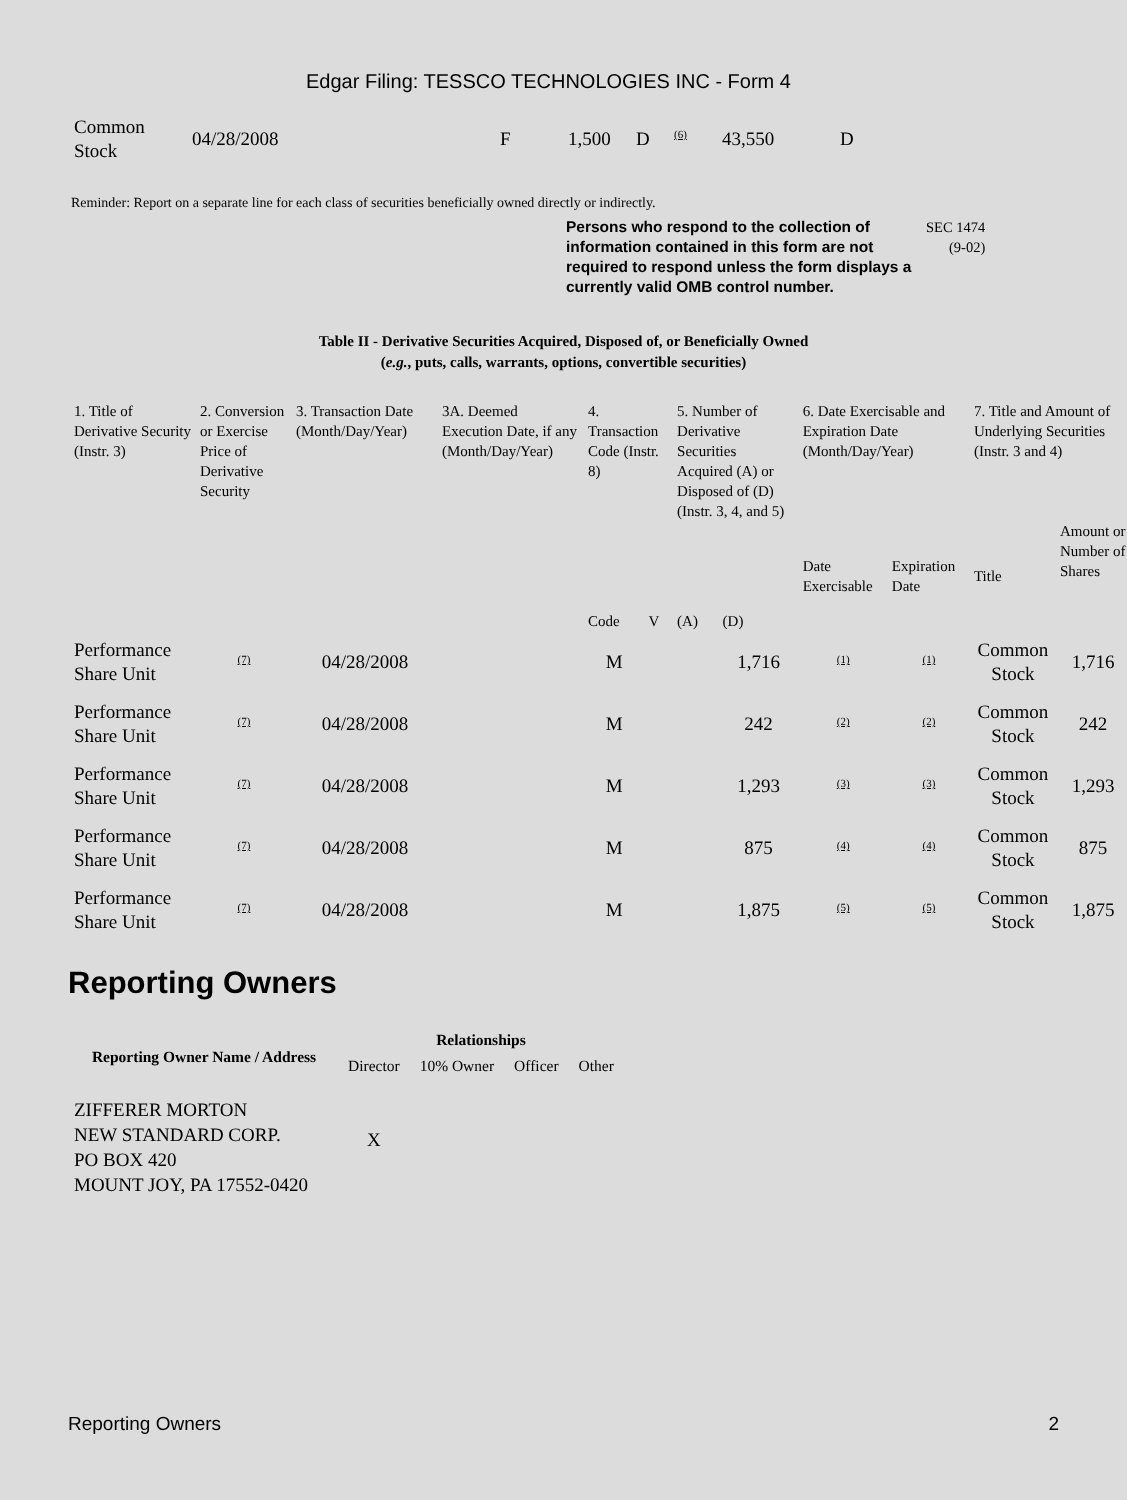Edgar Filing: TESSCO TECHNOLOGIES INC - Form 4
| Common Stock | 04/28/2008 | F | 1,500 | D | <sup>(6)</sup> | 43,550 | D |
Reminder: Report on a separate line for each class of securities beneficially owned directly or indirectly.
Persons who respond to the collection of information contained in this form are not required to respond unless the form displays a currently valid OMB control number. SEC 1474
(9-02)
Table II - Derivative Securities Acquired, Disposed of, or Beneficially Owned
(e.g., puts, calls, warrants, options, convertible securities)
| 1. Title of Derivative Security (Instr. 3) | 2. Conversion or Exercise Price of Derivative Security | 3. Transaction Date (Month/Day/Year) | 3A. Deemed Execution Date, if any (Month/Day/Year) | 4. Transaction Code (Instr. 8) | | 5. Number of Derivative Securities Acquired (A) or Disposed of (D) (Instr. 3, 4, and 5) | | 6. Date Exercisable and Expiration Date (Month/Day/Year) | | 7. Title and Amount of Underlying Securities (Instr. 3 and 4) | |
| --- | --- | --- | --- | --- | --- | --- | --- | --- | --- | --- | --- |
| | | | | Code | V | (A) | (D) | Date Exercisable | Expiration Date | Title | Amount or Number of Shares |
| Performance Share Unit | <sup>(7)</sup> | 04/28/2008 | | M | | | 1,716 | <sup>(1)</sup> | <sup>(1)</sup> | Common Stock | 1,716 |
| Performance Share Unit | <sup>(7)</sup> | 04/28/2008 | | M | | | 242 | <sup>(2)</sup> | <sup>(2)</sup> | Common Stock | 242 |
| Performance Share Unit | <sup>(7)</sup> | 04/28/2008 | | M | | | 1,293 | <sup>(3)</sup> | <sup>(3)</sup> | Common Stock | 1,293 |
| Performance Share Unit | <sup>(7)</sup> | 04/28/2008 | | M | | | 875 | <sup>(4)</sup> | <sup>(4)</sup> | Common Stock | 875 |
| Performance Share Unit | <sup>(7)</sup> | 04/28/2008 | | M | | | 1,875 | <sup>(5)</sup> | <sup>(5)</sup> | Common Stock | 1,875 |
Reporting Owners
| Reporting Owner Name / Address | Relationships | | | |
| --- | --- | --- | --- | --- |
| | Director | 10% Owner | Officer | Other |
| ZIFFERER MORTON NEW STANDARD CORP. PO BOX 420 MOUNT JOY, PA 17552-0420 | X | | | |
Reporting Owners 2